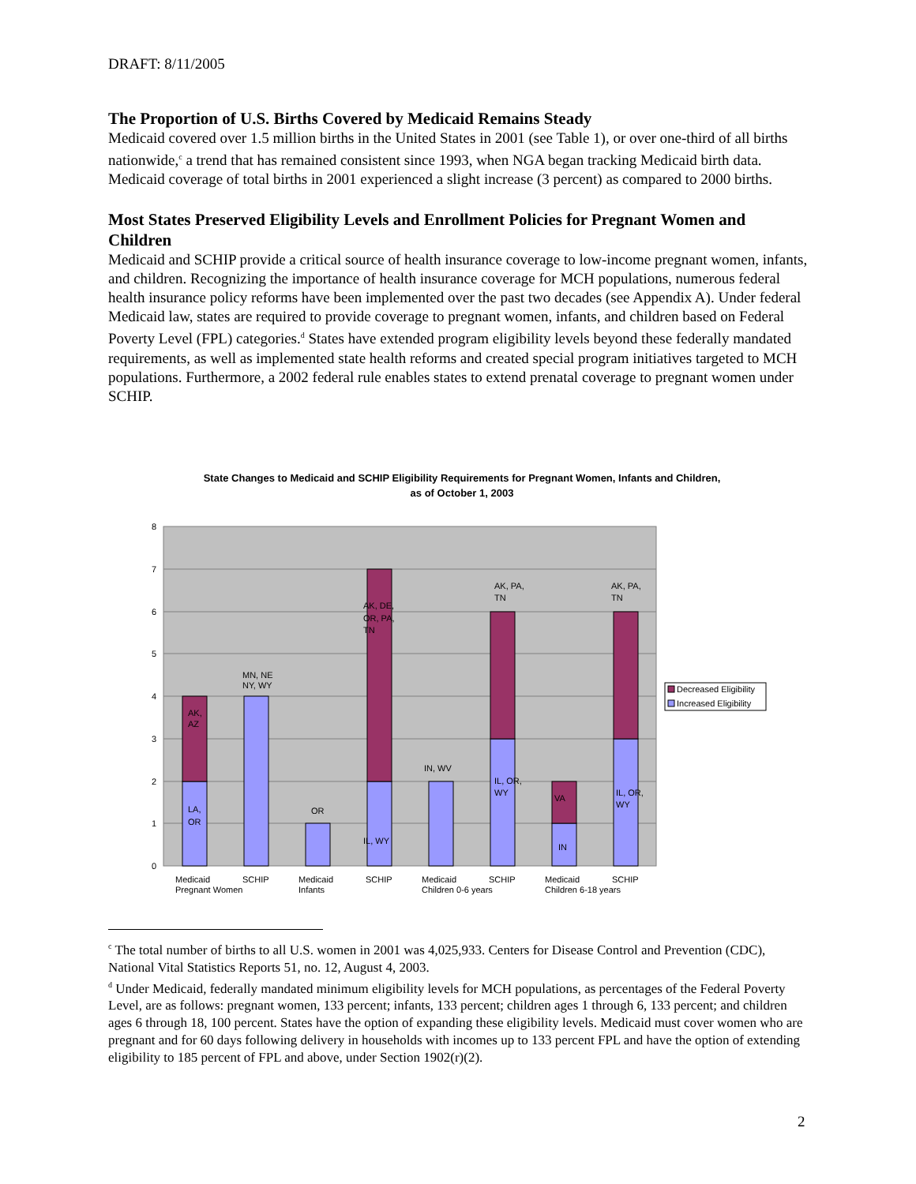DRAFT: 8/11/2005
The Proportion of U.S. Births Covered by Medicaid Remains Steady
Medicaid covered over 1.5 million births in the United States in 2001 (see Table 1), or over one-third of all births nationwide,<sup>c</sup> a trend that has remained consistent since 1993, when NGA began tracking Medicaid birth data. Medicaid coverage of total births in 2001 experienced a slight increase (3 percent) as compared to 2000 births.
Most States Preserved Eligibility Levels and Enrollment Policies for Pregnant Women and Children
Medicaid and SCHIP provide a critical source of health insurance coverage to low-income pregnant women, infants, and children. Recognizing the importance of health insurance coverage for MCH populations, numerous federal health insurance policy reforms have been implemented over the past two decades (see Appendix A). Under federal Medicaid law, states are required to provide coverage to pregnant women, infants, and children based on Federal Poverty Level (FPL) categories.<sup>d</sup> States have extended program eligibility levels beyond these federally mandated requirements, as well as implemented state health reforms and created special program initiatives targeted to MCH populations. Furthermore, a 2002 federal rule enables states to extend prenatal coverage to pregnant women under SCHIP.
State Changes to Medicaid and SCHIP Eligibility Requirements for Pregnant Women, Infants and Children, as of October 1, 2003
0
1
2
3
4
5
6
7
8
AK,
AZ
LA,
OR
MN, NE
NY, WY
OR
AK, DE,
OR, PA,
TN
IL, WY
IN, WV
AK, PA,
TN
IL, OR,
WY
VA
IN
AK, PA,
TN
IL, OR,
WY
Medicaid
Pregnant Women
SCHIP
Medicaid
Infants
SCHIP
Medicaid
Children 0-6 years
SCHIP
Medicaid
Children 6-18 years
SCHIP
Decreased Eligibility
Increased Eligibility
<sup>c</sup> The total number of births to all U.S. women in 2001 was 4,025,933. Centers for Disease Control and Prevention (CDC), National Vital Statistics Reports 51, no. 12, August 4, 2003.
<sup>d</sup> Under Medicaid, federally mandated minimum eligibility levels for MCH populations, as percentages of the Federal Poverty Level, are as follows: pregnant women, 133 percent; infants, 133 percent; children ages 1 through 6, 133 percent; and children ages 6 through 18, 100 percent. States have the option of expanding these eligibility levels. Medicaid must cover women who are pregnant and for 60 days following delivery in households with incomes up to 133 percent FPL and have the option of extending eligibility to 185 percent of FPL and above, under Section 1902(r)(2).
2